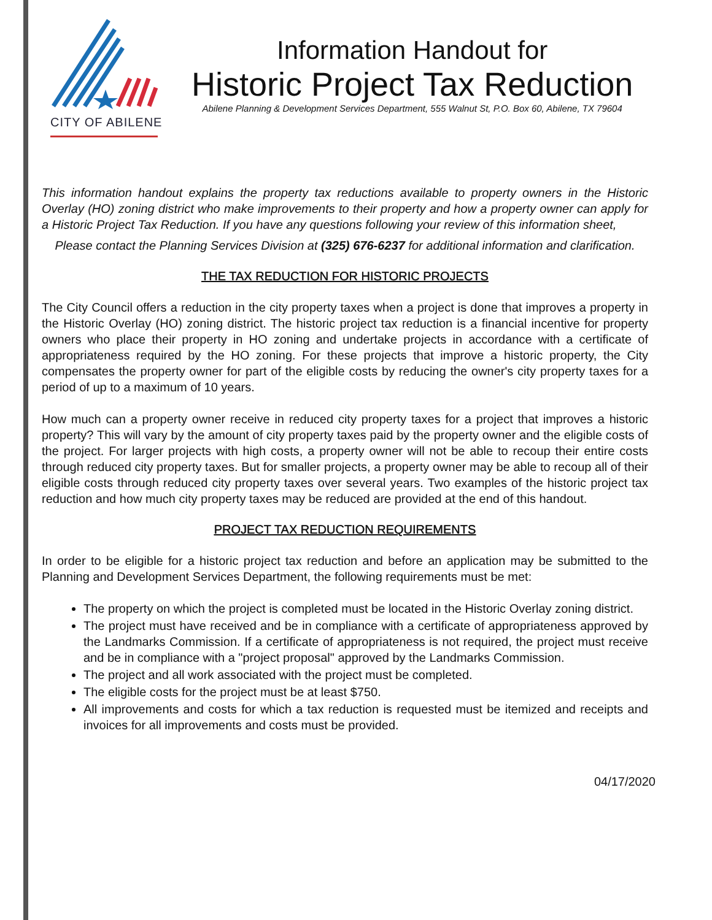CITY OF ABILENE
Information Handout for
Historic Project Tax Reduction
Abilene Planning & Development Services Department, 555 Walnut St, P.O. Box 60, Abilene, TX 79604
This information handout explains the property tax reductions available to property owners in the Historic Overlay (HO) zoning district who make improvements to their property and how a property owner can apply for a Historic Project Tax Reduction. If you have any questions following your review of this information sheet,
Please contact the Planning Services Division at (325) 676-6237 for additional information and clarification.
THE TAX REDUCTION FOR HISTORIC PROJECTS
The City Council offers a reduction in the city property taxes when a project is done that improves a property in the Historic Overlay (HO) zoning district. The historic project tax reduction is a financial incentive for property owners who place their property in HO zoning and undertake projects in accordance with a certificate of appropriateness required by the HO zoning. For these projects that improve a historic property, the City compensates the property owner for part of the eligible costs by reducing the owner's city property taxes for a period of up to a maximum of 10 years.
How much can a property owner receive in reduced city property taxes for a project that improves a historic property? This will vary by the amount of city property taxes paid by the property owner and the eligible costs of the project. For larger projects with high costs, a property owner will not be able to recoup their entire costs through reduced city property taxes. But for smaller projects, a property owner may be able to recoup all of their eligible costs through reduced city property taxes over several years. Two examples of the historic project tax reduction and how much city property taxes may be reduced are provided at the end of this handout.
PROJECT TAX REDUCTION REQUIREMENTS
In order to be eligible for a historic project tax reduction and before an application may be submitted to the Planning and Development Services Department, the following requirements must be met:
The property on which the project is completed must be located in the Historic Overlay zoning district.
The project must have received and be in compliance with a certificate of appropriateness approved by the Landmarks Commission. If a certificate of appropriateness is not required, the project must receive and be in compliance with a "project proposal" approved by the Landmarks Commission.
The project and all work associated with the project must be completed.
The eligible costs for the project must be at least $750.
All improvements and costs for which a tax reduction is requested must be itemized and receipts and invoices for all improvements and costs must be provided.
04/17/2020